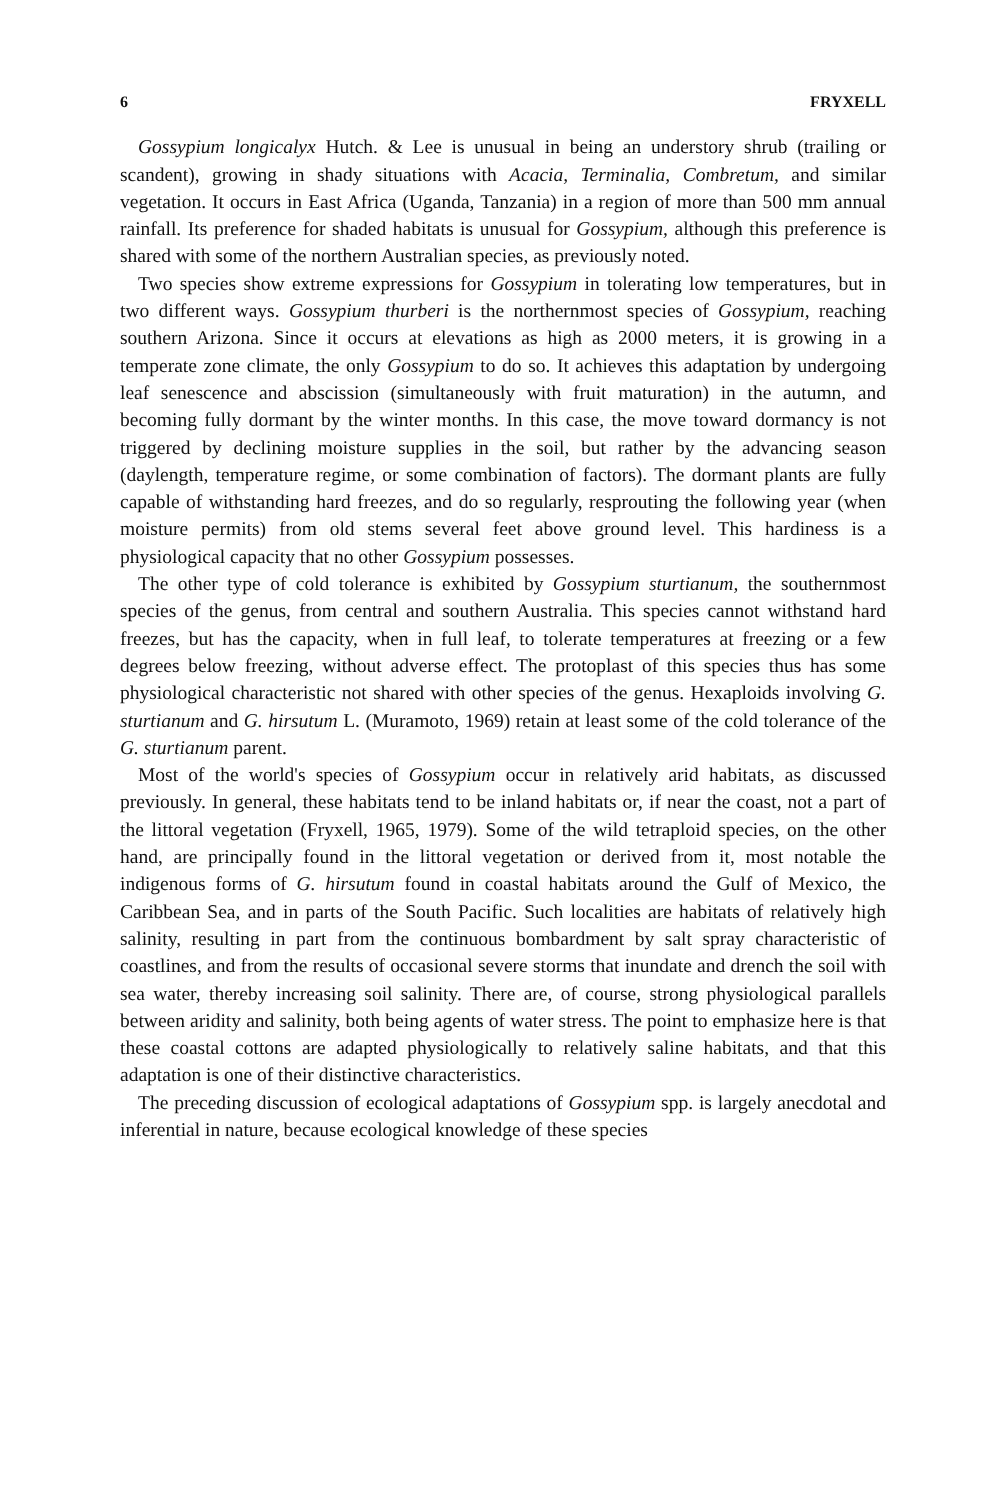6 FRYXELL
Gossypium longicalyx Hutch. & Lee is unusual in being an understory shrub (trailing or scandent), growing in shady situations with Acacia, Terminalia, Combretum, and similar vegetation. It occurs in East Africa (Uganda, Tanzania) in a region of more than 500 mm annual rainfall. Its preference for shaded habitats is unusual for Gossypium, although this preference is shared with some of the northern Australian species, as previously noted.
Two species show extreme expressions for Gossypium in tolerating low temperatures, but in two different ways. Gossypium thurberi is the northernmost species of Gossypium, reaching southern Arizona. Since it occurs at elevations as high as 2000 meters, it is growing in a temperate zone climate, the only Gossypium to do so. It achieves this adaptation by undergoing leaf senescence and abscission (simultaneously with fruit maturation) in the autumn, and becoming fully dormant by the winter months. In this case, the move toward dormancy is not triggered by declining moisture supplies in the soil, but rather by the advancing season (daylength, temperature regime, or some combination of factors). The dormant plants are fully capable of withstanding hard freezes, and do so regularly, resprouting the following year (when moisture permits) from old stems several feet above ground level. This hardiness is a physiological capacity that no other Gossypium possesses.
The other type of cold tolerance is exhibited by Gossypium sturtianum, the southernmost species of the genus, from central and southern Australia. This species cannot withstand hard freezes, but has the capacity, when in full leaf, to tolerate temperatures at freezing or a few degrees below freezing, without adverse effect. The protoplast of this species thus has some physiological characteristic not shared with other species of the genus. Hexaploids involving G. sturtianum and G. hirsutum L. (Muramoto, 1969) retain at least some of the cold tolerance of the G. sturtianum parent.
Most of the world's species of Gossypium occur in relatively arid habitats, as discussed previously. In general, these habitats tend to be inland habitats or, if near the coast, not a part of the littoral vegetation (Fryxell, 1965, 1979). Some of the wild tetraploid species, on the other hand, are principally found in the littoral vegetation or derived from it, most notable the indigenous forms of G. hirsutum found in coastal habitats around the Gulf of Mexico, the Caribbean Sea, and in parts of the South Pacific. Such localities are habitats of relatively high salinity, resulting in part from the continuous bombardment by salt spray characteristic of coastlines, and from the results of occasional severe storms that inundate and drench the soil with sea water, thereby increasing soil salinity. There are, of course, strong physiological parallels between aridity and salinity, both being agents of water stress. The point to emphasize here is that these coastal cottons are adapted physiologically to relatively saline habitats, and that this adaptation is one of their distinctive characteristics.
The preceding discussion of ecological adaptations of Gossypium spp. is largely anecdotal and inferential in nature, because ecological knowledge of these species